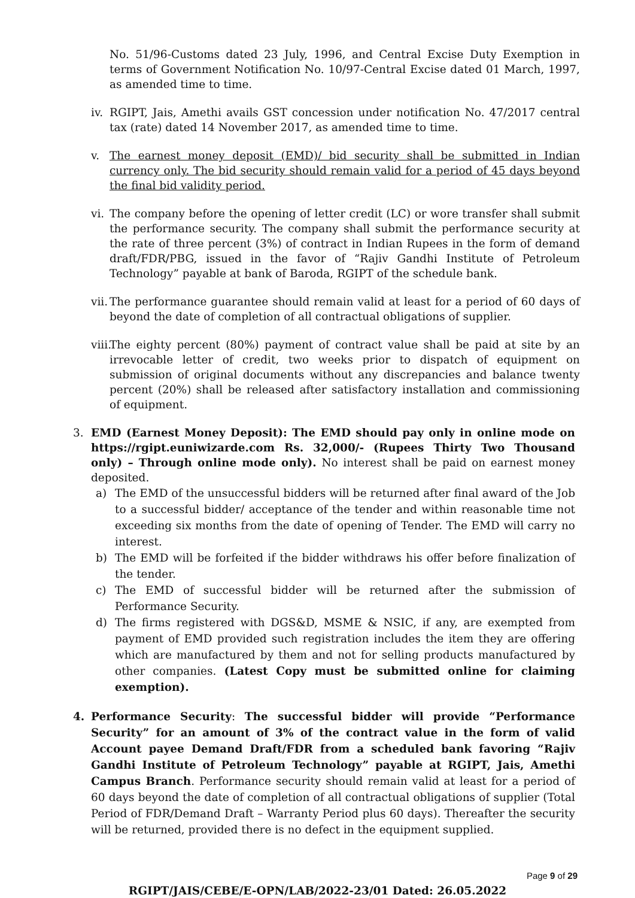No. 51/96-Customs dated 23 July, 1996, and Central Excise Duty Exemption in terms of Government Notification No. 10/97-Central Excise dated 01 March, 1997, as amended time to time.
iv. RGIPT, Jais, Amethi avails GST concession under notification No. 47/2017 central tax (rate) dated 14 November 2017, as amended time to time.
v. The earnest money deposit (EMD)/ bid security shall be submitted in Indian currency only. The bid security should remain valid for a period of 45 days beyond the final bid validity period.
vi. The company before the opening of letter credit (LC) or wore transfer shall submit the performance security. The company shall submit the performance security at the rate of three percent (3%) of contract in Indian Rupees in the form of demand draft/FDR/PBG, issued in the favor of “Rajiv Gandhi Institute of Petroleum Technology” payable at bank of Baroda, RGIPT of the schedule bank.
vii. The performance guarantee should remain valid at least for a period of 60 days of beyond the date of completion of all contractual obligations of supplier.
viii. The eighty percent (80%) payment of contract value shall be paid at site by an irrevocable letter of credit, two weeks prior to dispatch of equipment on submission of original documents without any discrepancies and balance twenty percent (20%) shall be released after satisfactory installation and commissioning of equipment.
3. EMD (Earnest Money Deposit): The EMD should pay only in online mode on https://rgipt.euniwizarde.com Rs. 32,000/- (Rupees Thirty Two Thousand only) – Through online mode only). No interest shall be paid on earnest money deposited.
a) The EMD of the unsuccessful bidders will be returned after final award of the Job to a successful bidder/ acceptance of the tender and within reasonable time not exceeding six months from the date of opening of Tender. The EMD will carry no interest.
b) The EMD will be forfeited if the bidder withdraws his offer before finalization of the tender.
c) The EMD of successful bidder will be returned after the submission of Performance Security.
d) The firms registered with DGS&D, MSME & NSIC, if any, are exempted from payment of EMD provided such registration includes the item they are offering which are manufactured by them and not for selling products manufactured by other companies. (Latest Copy must be submitted online for claiming exemption).
4. Performance Security: The successful bidder will provide “Performance Security” for an amount of 3% of the contract value in the form of valid Account payee Demand Draft/FDR from a scheduled bank favoring “Rajiv Gandhi Institute of Petroleum Technology” payable at RGIPT, Jais, Amethi Campus Branch. Performance security should remain valid at least for a period of 60 days beyond the date of completion of all contractual obligations of supplier (Total Period of FDR/Demand Draft – Warranty Period plus 60 days). Thereafter the security will be returned, provided there is no defect in the equipment supplied.
Page 9 of 29
RGIPT/JAIS/CEBE/E-OPN/LAB/2022-23/01 Dated: 26.05.2022